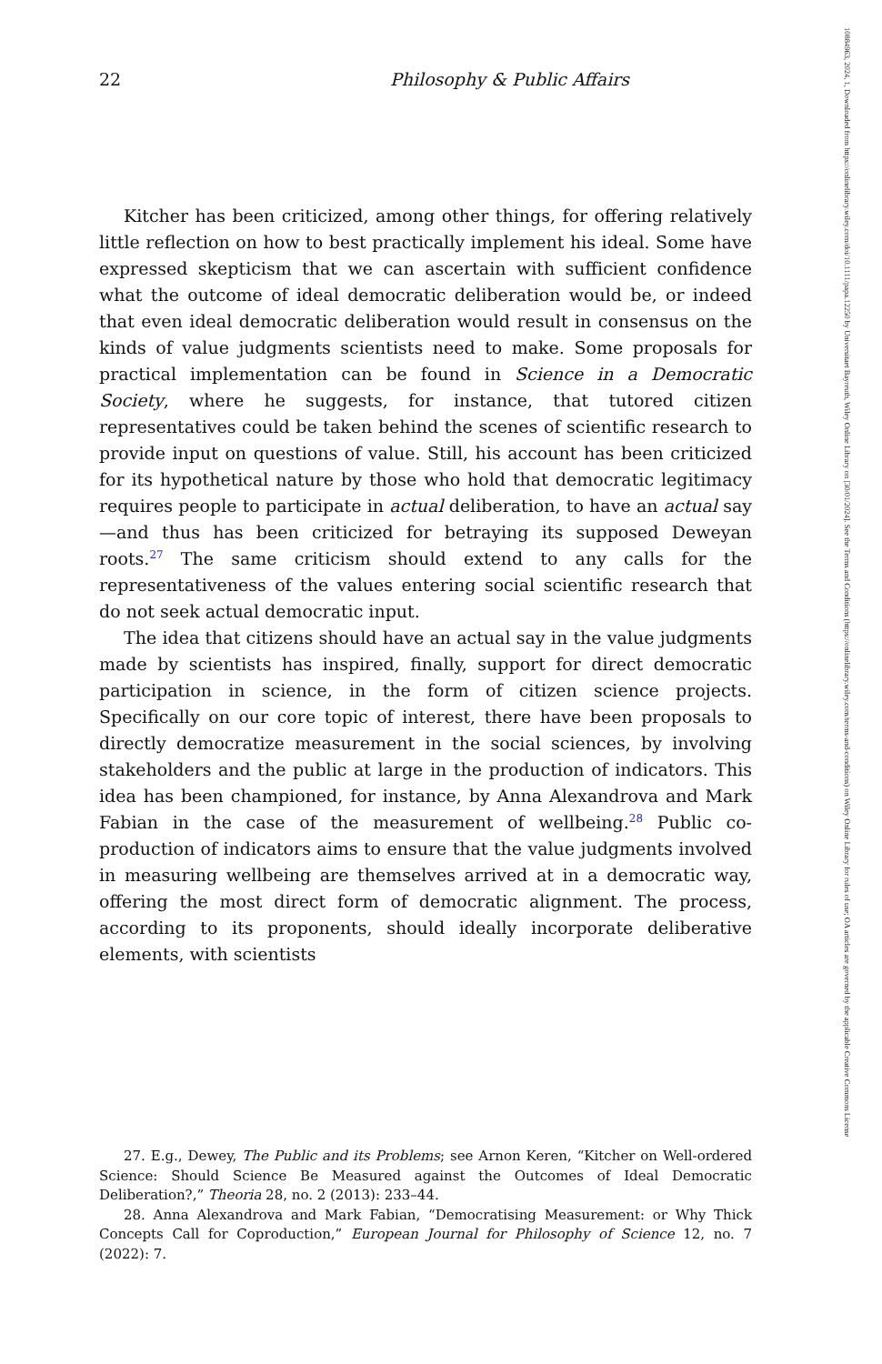22 Philosophy & Public Affairs
Kitcher has been criticized, among other things, for offering relatively little reflection on how to best practically implement his ideal. Some have expressed skepticism that we can ascertain with sufficient confidence what the outcome of ideal democratic deliberation would be, or indeed that even ideal democratic deliberation would result in consensus on the kinds of value judgments scientists need to make. Some proposals for practical implementation can be found in Science in a Democratic Society, where he suggests, for instance, that tutored citizen representatives could be taken behind the scenes of scientific research to provide input on questions of value. Still, his account has been criticized for its hypothetical nature by those who hold that democratic legitimacy requires people to participate in actual deliberation, to have an actual say—and thus has been criticized for betraying its supposed Deweyan roots.<sup>27</sup> The same criticism should extend to any calls for the representativeness of the values entering social scientific research that do not seek actual democratic input.
The idea that citizens should have an actual say in the value judgments made by scientists has inspired, finally, support for direct democratic participation in science, in the form of citizen science projects. Specifically on our core topic of interest, there have been proposals to directly democratize measurement in the social sciences, by involving stakeholders and the public at large in the production of indicators. This idea has been championed, for instance, by Anna Alexandrova and Mark Fabian in the case of the measurement of wellbeing.<sup>28</sup> Public co-production of indicators aims to ensure that the value judgments involved in measuring wellbeing are themselves arrived at in a democratic way, offering the most direct form of democratic alignment. The process, according to its proponents, should ideally incorporate deliberative elements, with scientists
27. E.g., Dewey, The Public and its Problems; see Arnon Keren, “Kitcher on Well-ordered Science: Should Science Be Measured against the Outcomes of Ideal Democratic Deliberation?,” Theoria 28, no. 2 (2013): 233–44.
28. Anna Alexandrova and Mark Fabian, “Democratising Measurement: or Why Thick Concepts Call for Coproduction,” European Journal for Philosophy of Science 12, no. 7 (2022): 7.
10884963, 2024, 1, Downloaded from https://onlinelibrary.wiley.com/doi/10.1111/papa.12250 by Universitaet Bayreuth, Wiley Online Library on [30/01/2024]. See the Terms and Conditions (https://onlinelibrary.wiley.com/terms-and-conditions) on Wiley Online Library for rules of use; OA articles are governed by the applicable Creative Commons License